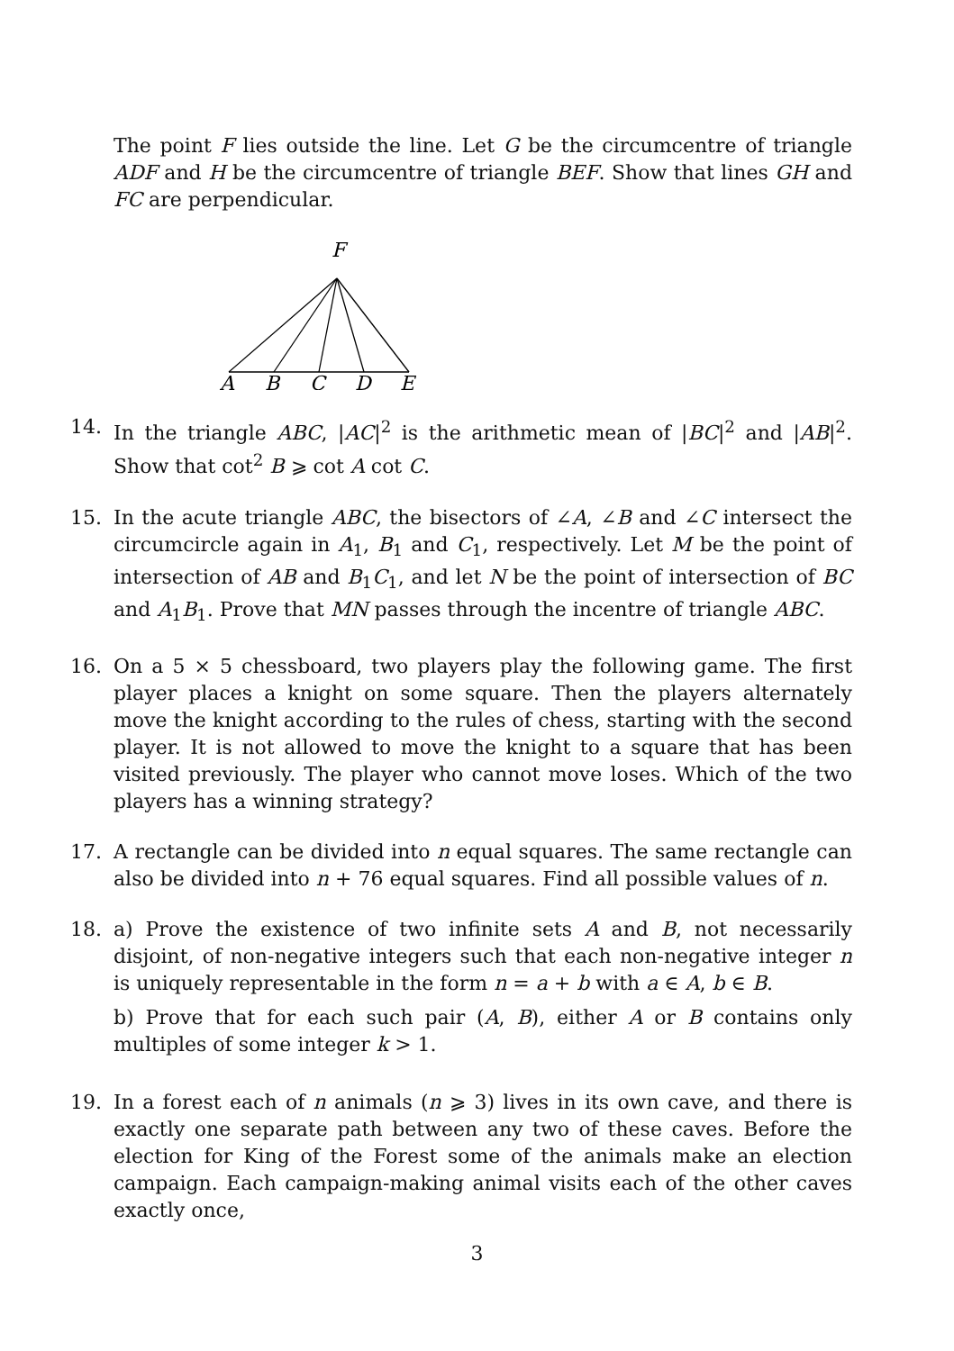The point F lies outside the line. Let G be the circumcentre of triangle ADF and H be the circumcentre of triangle BEF. Show that lines GH and FC are perpendicular.
F
A
B
C
D
E
14. In the triangle ABC, |AC|<sup>2</sup> is the arithmetic mean of |BC|<sup>2</sup> and |AB|<sup>2</sup>. Show that cot<sup>2</sup> B ⩾ cot A cot C.
15. In the acute triangle ABC, the bisectors of ∠A, ∠B and ∠C intersect the circumcircle again in A<sub>1</sub>, B<sub>1</sub> and C<sub>1</sub>, respectively. Let M be the point of intersection of AB and B<sub>1</sub>C<sub>1</sub>, and let N be the point of intersection of BC and A<sub>1</sub>B<sub>1</sub>. Prove that MN passes through the incentre of triangle ABC.
16. On a 5 × 5 chessboard, two players play the following game. The first player places a knight on some square. Then the players alternately move the knight according to the rules of chess, starting with the second player. It is not allowed to move the knight to a square that has been visited previously. The player who cannot move loses. Which of the two players has a winning strategy?
17. A rectangle can be divided into n equal squares. The same rectangle can also be divided into n + 76 equal squares. Find all possible values of n.
18. a) Prove the existence of two infinite sets A and B, not necessarily disjoint, of non-negative integers such that each non-negative integer n is uniquely representable in the form n = a + b with a ∈ A, b ∈ B.
b) Prove that for each such pair (A, B), either A or B contains only multiples of some integer k > 1.
19. In a forest each of n animals (n ⩾ 3) lives in its own cave, and there is exactly one separate path between any two of these caves. Before the election for King of the Forest some of the animals make an election campaign. Each campaign-making animal visits each of the other caves exactly once,
3